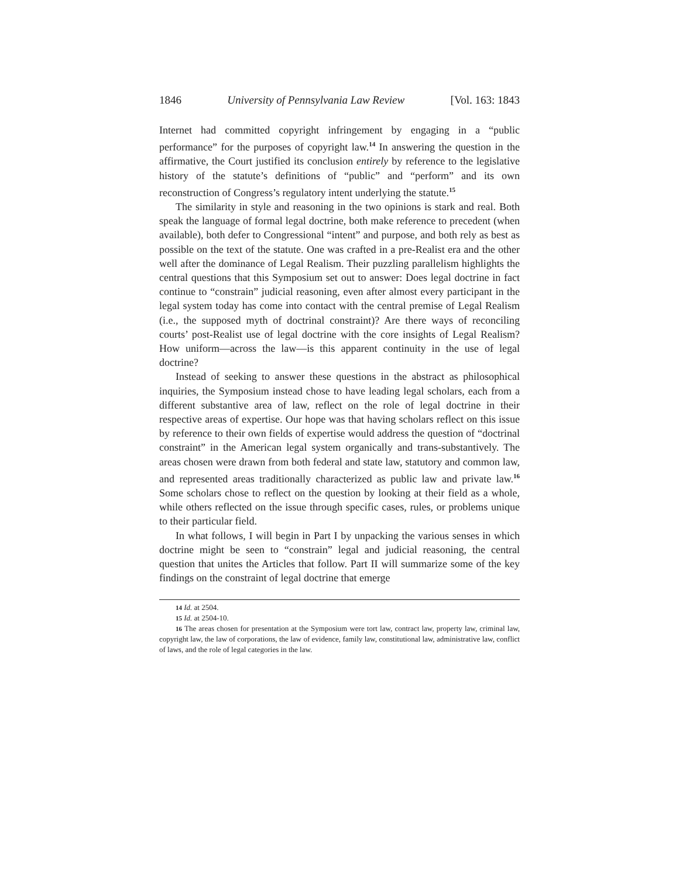1846 University of Pennsylvania Law Review [Vol. 163: 1843
Internet had committed copyright infringement by engaging in a “public performance” for the purposes of copyright law.<sup>14</sup> In answering the question in the affirmative, the Court justified its conclusion entirely by reference to the legislative history of the statute’s definitions of “public” and “perform” and its own reconstruction of Congress’s regulatory intent underlying the statute.<sup>15</sup>
The similarity in style and reasoning in the two opinions is stark and real. Both speak the language of formal legal doctrine, both make reference to precedent (when available), both defer to Congressional “intent” and purpose, and both rely as best as possible on the text of the statute. One was crafted in a pre-Realist era and the other well after the dominance of Legal Realism. Their puzzling parallelism highlights the central questions that this Symposium set out to answer: Does legal doctrine in fact continue to “constrain” judicial reasoning, even after almost every participant in the legal system today has come into contact with the central premise of Legal Realism (i.e., the supposed myth of doctrinal constraint)? Are there ways of reconciling courts’ post-Realist use of legal doctrine with the core insights of Legal Realism? How uniform—across the law—is this apparent continuity in the use of legal doctrine?
Instead of seeking to answer these questions in the abstract as philosophical inquiries, the Symposium instead chose to have leading legal scholars, each from a different substantive area of law, reflect on the role of legal doctrine in their respective areas of expertise. Our hope was that having scholars reflect on this issue by reference to their own fields of expertise would address the question of “doctrinal constraint” in the American legal system organically and trans-substantively. The areas chosen were drawn from both federal and state law, statutory and common law, and represented areas traditionally characterized as public law and private law.<sup>16</sup> Some scholars chose to reflect on the question by looking at their field as a whole, while others reflected on the issue through specific cases, rules, or problems unique to their particular field.
In what follows, I will begin in Part I by unpacking the various senses in which doctrine might be seen to “constrain” legal and judicial reasoning, the central question that unites the Articles that follow. Part II will summarize some of the key findings on the constraint of legal doctrine that emerge
14 Id. at 2504.
15 Id. at 2504-10.
16 The areas chosen for presentation at the Symposium were tort law, contract law, property law, criminal law, copyright law, the law of corporations, the law of evidence, family law, constitutional law, administrative law, conflict of laws, and the role of legal categories in the law.